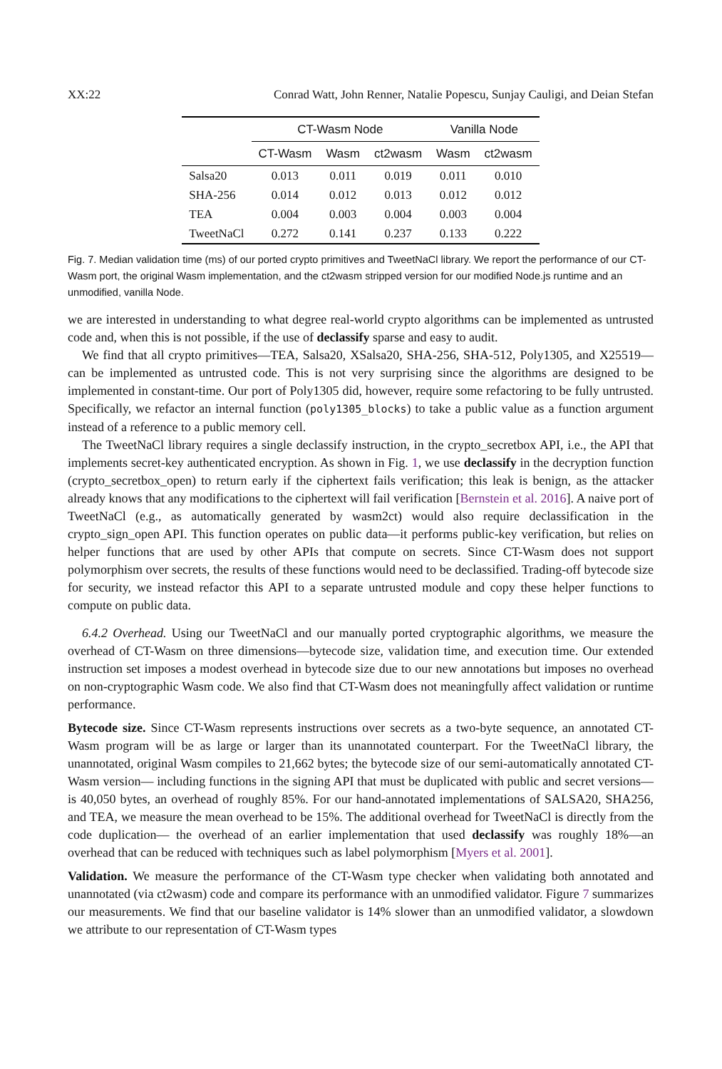XX:22 Conrad Watt, John Renner, Natalie Popescu, Sunjay Cauligi, and Deian Stefan
| | CT-Wasm Node | | | Vanilla Node | |
| --- | --- | --- | --- | --- | --- |
| | CT-Wasm | Wasm | ct2wasm | Wasm | ct2wasm |
| Salsa20 | 0.013 | 0.011 | 0.019 | 0.011 | 0.010 |
| SHA-256 | 0.014 | 0.012 | 0.013 | 0.012 | 0.012 |
| TEA | 0.004 | 0.003 | 0.004 | 0.003 | 0.004 |
| TweetNaCl | 0.272 | 0.141 | 0.237 | 0.133 | 0.222 |
Fig. 7. Median validation time (ms) of our ported crypto primitives and TweetNaCl library. We report the performance of our CT-Wasm port, the original Wasm implementation, and the ct2wasm stripped version for our modified Node.js runtime and an unmodified, vanilla Node.
we are interested in understanding to what degree real-world crypto algorithms can be implemented as untrusted code and, when this is not possible, if the use of declassify sparse and easy to audit.
We find that all crypto primitives—TEA, Salsa20, XSalsa20, SHA-256, SHA-512, Poly1305, and X25519—can be implemented as untrusted code. This is not very surprising since the algorithms are designed to be implemented in constant-time. Our port of Poly1305 did, however, require some refactoring to be fully untrusted. Specifically, we refactor an internal function (poly1305_blocks) to take a public value as a function argument instead of a reference to a public memory cell.
The TweetNaCl library requires a single declassify instruction, in the crypto_secretbox API, i.e., the API that implements secret-key authenticated encryption. As shown in Fig. 1, we use declassify in the decryption function (crypto_secretbox_open) to return early if the ciphertext fails verification; this leak is benign, as the attacker already knows that any modifications to the ciphertext will fail verification [Bernstein et al. 2016]. A naive port of TweetNaCl (e.g., as automatically generated by wasm2ct) would also require declassification in the crypto_sign_open API. This function operates on public data—it performs public-key verification, but relies on helper functions that are used by other APIs that compute on secrets. Since CT-Wasm does not support polymorphism over secrets, the results of these functions would need to be declassified. Trading-off bytecode size for security, we instead refactor this API to a separate untrusted module and copy these helper functions to compute on public data.
6.4.2 Overhead. Using our TweetNaCl and our manually ported cryptographic algorithms, we measure the overhead of CT-Wasm on three dimensions—bytecode size, validation time, and execution time. Our extended instruction set imposes a modest overhead in bytecode size due to our new annotations but imposes no overhead on non-cryptographic Wasm code. We also find that CT-Wasm does not meaningfully affect validation or runtime performance.
Bytecode size. Since CT-Wasm represents instructions over secrets as a two-byte sequence, an annotated CT-Wasm program will be as large or larger than its unannotated counterpart. For the TweetNaCl library, the unannotated, original Wasm compiles to 21,662 bytes; the bytecode size of our semi-automatically annotated CT-Wasm version— including functions in the signing API that must be duplicated with public and secret versions—is 40,050 bytes, an overhead of roughly 85%. For our hand-annotated implementations of SALSA20, SHA256, and TEA, we measure the mean overhead to be 15%. The additional overhead for TweetNaCl is directly from the code duplication— the overhead of an earlier implementation that used declassify was roughly 18%—an overhead that can be reduced with techniques such as label polymorphism [Myers et al. 2001].
Validation. We measure the performance of the CT-Wasm type checker when validating both annotated and unannotated (via ct2wasm) code and compare its performance with an unmodified validator. Figure 7 summarizes our measurements. We find that our baseline validator is 14% slower than an unmodified validator, a slowdown we attribute to our representation of CT-Wasm types